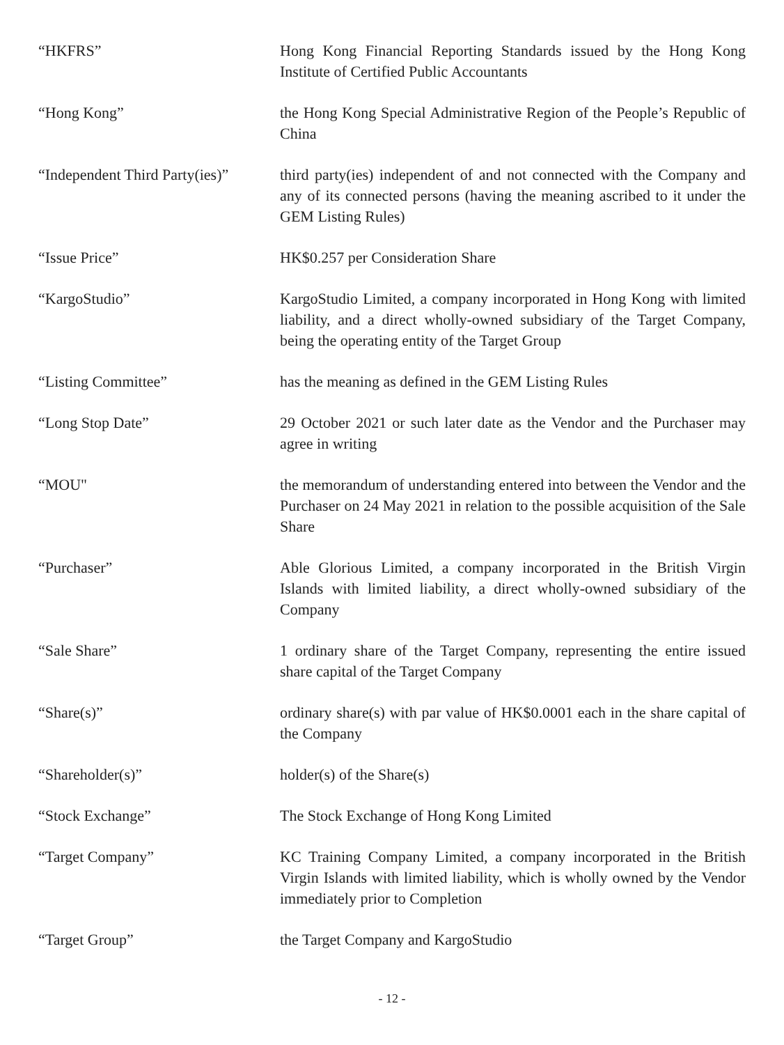| “HKFRS” | Hong Kong Financial Reporting Standards issued by the Hong Kong Institute of Certified Public Accountants |
| “Hong Kong” | the Hong Kong Special Administrative Region of the People’s Republic of China |
| “Independent Third Party(ies)” | third party(ies) independent of and not connected with the Company and any of its connected persons (having the meaning ascribed to it under the GEM Listing Rules) |
| “Issue Price” | HK$0.257 per Consideration Share |
| “KargoStudio” | KargoStudio Limited, a company incorporated in Hong Kong with limited liability, and a direct wholly-owned subsidiary of the Target Company, being the operating entity of the Target Group |
| “Listing Committee” | has the meaning as defined in the GEM Listing Rules |
| “Long Stop Date” | 29 October 2021 or such later date as the Vendor and the Purchaser may agree in writing |
| “MOU" | the memorandum of understanding entered into between the Vendor and the Purchaser on 24 May 2021 in relation to the possible acquisition of the Sale Share |
| “Purchaser” | Able Glorious Limited, a company incorporated in the British Virgin Islands with limited liability, a direct wholly-owned subsidiary of the Company |
| “Sale Share” | 1 ordinary share of the Target Company, representing the entire issued share capital of the Target Company |
| “Share(s)” | ordinary share(s) with par value of HK$0.0001 each in the share capital of the Company |
| “Shareholder(s)” | holder(s) of the Share(s) |
| “Stock Exchange” | The Stock Exchange of Hong Kong Limited |
| “Target Company” | KC Training Company Limited, a company incorporated in the British Virgin Islands with limited liability, which is wholly owned by the Vendor immediately prior to Completion |
| “Target Group” | the Target Company and KargoStudio |
- 12 -